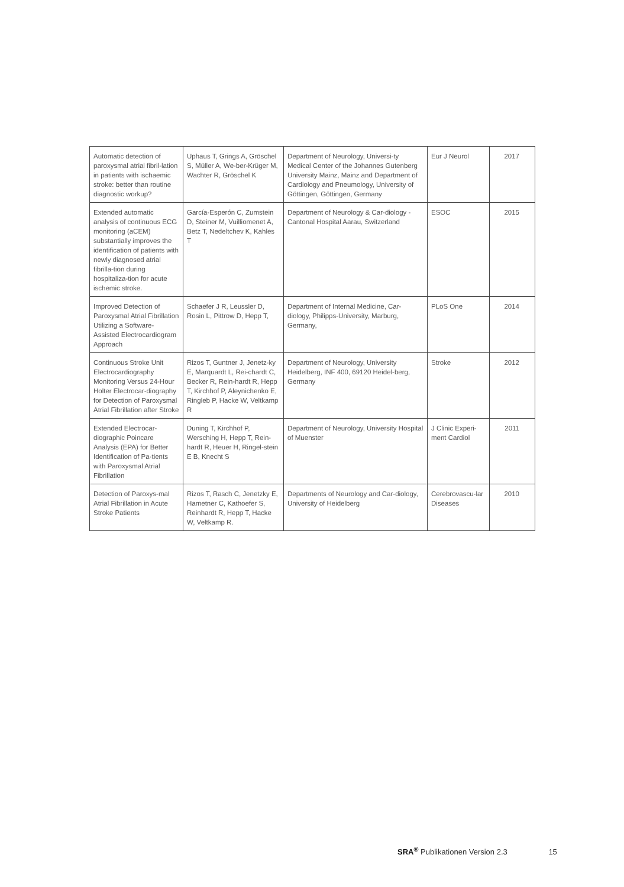| Automatic detection of paroxysmal atrial fibril-lation in patients with ischaemic stroke: better than routine diagnostic workup? | Uphaus T, Grings A, Gröschel S, Müller A, We-ber-Krüger M, Wachter R, Gröschel K | Department of Neurology, Universi-ty Medical Center of the Johannes Gutenberg University Mainz, Mainz and Department of Cardiology and Pneumology, University of Göttingen, Göttingen, Germany | Eur J Neurol | 2017 |
| Extended automatic analysis of continuous ECG monitoring (aCEM) substantially improves the identification of patients with newly diagnosed atrial fibrilla-tion during hospitaliza-tion for acute ischemic stroke. | García-Esperón C, Zumstein D, Steiner M, Vuilliomenet A, Betz T, Nedeltchev K, Kahles T | Department of Neurology & Car-diology - Cantonal Hospital Aarau, Switzerland | ESOC | 2015 |
| Improved Detection of Paroxysmal Atrial Fibrillation Utilizing a Software-Assisted Electrocardiogram Approach | Schaefer J R, Leussler D, Rosin L, Pittrow D, Hepp T, | Department of Internal Medicine, Car-diology, Philipps-University, Marburg, Germany, | PLoS One | 2014 |
| Continuous Stroke Unit Electrocardiography Monitoring Versus 24-Hour Holter Electrocar-diography for Detection of Paroxysmal Atrial Fibrillation after Stroke | Rizos T, Guntner J, Jenetz-ky E, Marquardt L, Rei-chardt C, Becker R, Rein-hardt R, Hepp T, Kirchhof P, Aleynichenko E, Ringleb P, Hacke W, Veltkamp R | Department of Neurology, University Heidelberg, INF 400, 69120 Heidel-berg, Germany | Stroke | 2012 |
| Extended Electrocar-diographic Poincare Analysis (EPA) for Better Identification of Pa-tients with Paroxysmal Atrial Fibrillation | Duning T, Kirchhof P, Wersching H, Hepp T, Rein-hardt R, Heuer H, Ringel-stein E B, Knecht S | Department of Neurology, University Hospital of Muenster | J Clinic Experi-ment Cardiol | 2011 |
| Detection of Paroxys-mal Atrial Fibrillation in Acute Stroke Patients | Rizos T, Rasch C, Jenetzky E, Hametner C, Kathoefer S, Reinhardt R, Hepp T, Hacke W, Veltkamp R. | Departments of Neurology and Car-diology, University of Heidelberg | Cerebrovascu-lar Diseases | 2010 |
SRA<sup>®</sup> Publikationen Version 2.3 15